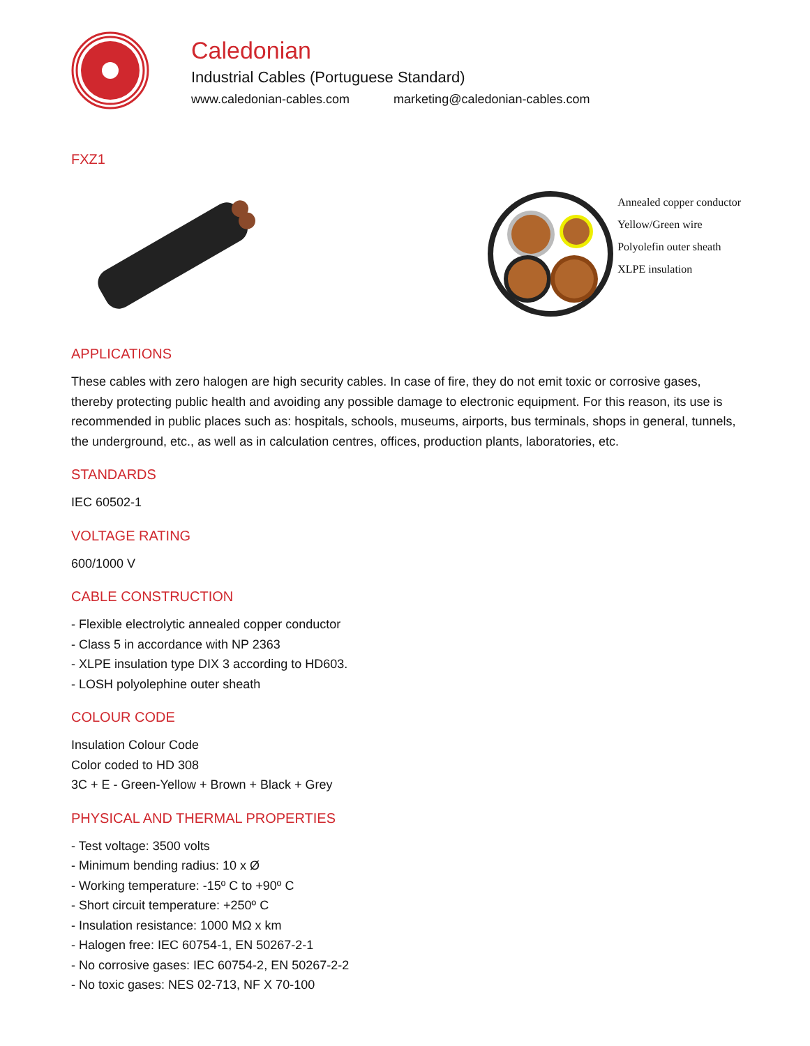Caledonian
Industrial Cables (Portuguese Standard)
www.caledonian-cables.com marketing@caledonian-cables.com
FXZ1
Annealed copper conductor
Yellow/Green wire
Polyolefin outer sheath
XLPE insulation
APPLICATIONS
These cables with zero halogen are high security cables. In case of fire, they do not emit toxic or corrosive gases, thereby protecting public health and avoiding any possible damage to electronic equipment. For this reason, its use is recommended in public places such as: hospitals, schools, museums, airports, bus terminals, shops in general, tunnels, the underground, etc., as well as in calculation centres, offices, production plants, laboratories, etc.
STANDARDS
IEC 60502-1
VOLTAGE RATING
600/1000 V
CABLE CONSTRUCTION
- Flexible electrolytic annealed copper conductor
- Class 5 in accordance with NP 2363
- XLPE insulation type DIX 3 according to HD603.
- LOSH polyolephine outer sheath
COLOUR CODE
Insulation Colour Code
Color coded to HD 308
3C + E - Green-Yellow + Brown + Black + Grey
PHYSICAL AND THERMAL PROPERTIES
- Test voltage: 3500 volts
- Minimum bending radius: 10 x Ø
- Working temperature: -15º C to +90º C
- Short circuit temperature: +250º C
- Insulation resistance: 1000 MΩ x km
- Halogen free: IEC 60754-1, EN 50267-2-1
- No corrosive gases: IEC 60754-2, EN 50267-2-2
- No toxic gases: NES 02-713, NF X 70-100